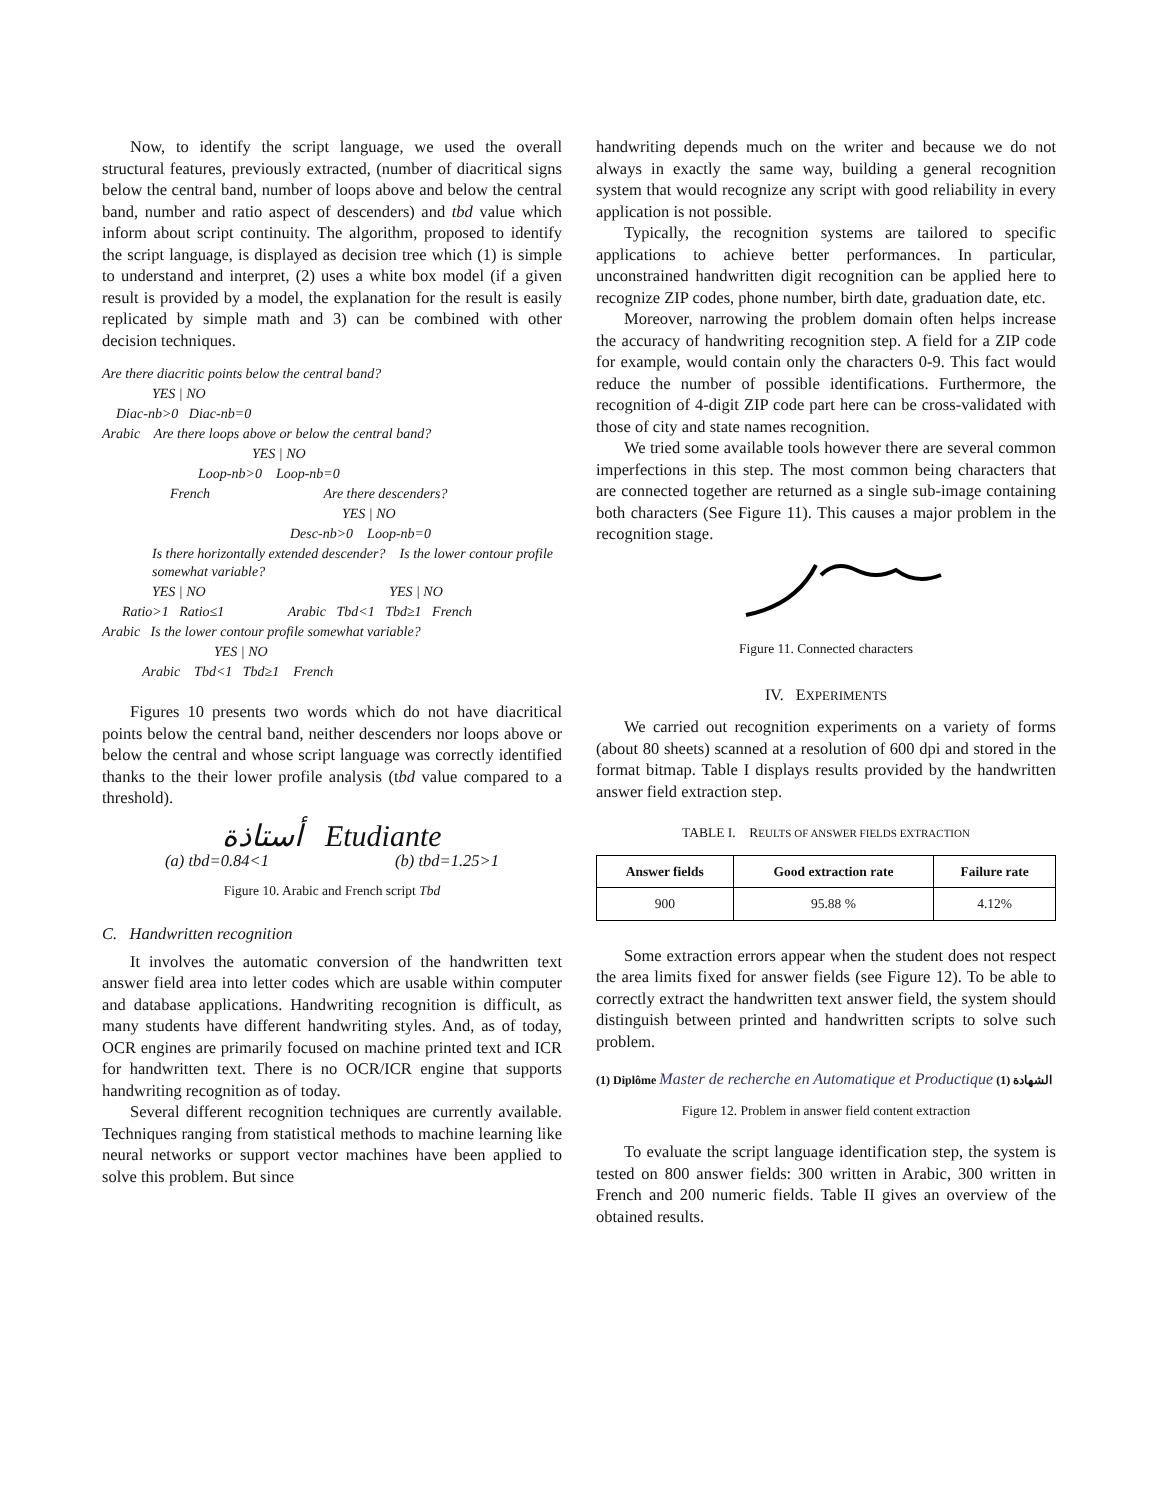Now, to identify the script language, we used the overall structural features, previously extracted, (number of diacritical signs below the central band, number of loops above and below the central band, number and ratio aspect of descenders) and tbd value which inform about script continuity. The algorithm, proposed to identify the script language, is displayed as decision tree which (1) is simple to understand and interpret, (2) uses a white box model (if a given result is provided by a model, the explanation for the result is easily replicated by simple math and 3) can be combined with other decision techniques.
Are there diacritic points below the central band?
YES | NO
Diac-nb>0 Diac-nb=0
Arabic Are there loops above or below the central band?
YES | NO
Loop-nb>0 Loop-nb=0
French Are there descenders?
YES | NO
Desc-nb>0 Loop-nb=0
Is there horizontally extended descender? Is the lower contour profile somewhat variable?
YES | NO YES | NO
Ratio>1 Ratio≤1 Arabic Tbd<1 Tbd≥1 French
Arabic Is the lower contour profile somewhat variable?
YES | NO
Arabic Tbd<1 Tbd≥1 French
Figures 10 presents two words which do not have diacritical points below the central band, neither descenders nor loops above or below the central and whose script language was correctly identified thanks to the their lower profile analysis (tbd value compared to a threshold).
أستاذة Etudiante
(a) tbd=0.84<1 (b) tbd=1.25>1
Figure 10. Arabic and French script Tbd
C. Handwritten recognition
It involves the automatic conversion of the handwritten text answer field area into letter codes which are usable within computer and database applications. Handwriting recognition is difficult, as many students have different handwriting styles. And, as of today, OCR engines are primarily focused on machine printed text and ICR for handwritten text. There is no OCR/ICR engine that supports handwriting recognition as of today.
Several different recognition techniques are currently available. Techniques ranging from statistical methods to machine learning like neural networks or support vector machines have been applied to solve this problem. But since
handwriting depends much on the writer and because we do not always in exactly the same way, building a general recognition system that would recognize any script with good reliability in every application is not possible.
Typically, the recognition systems are tailored to specific applications to achieve better performances. In particular, unconstrained handwritten digit recognition can be applied here to recognize ZIP codes, phone number, birth date, graduation date, etc.
Moreover, narrowing the problem domain often helps increase the accuracy of handwriting recognition step. A field for a ZIP code for example, would contain only the characters 0-9. This fact would reduce the number of possible identifications. Furthermore, the recognition of 4-digit ZIP code part here can be cross-validated with those of city and state names recognition.
We tried some available tools however there are several common imperfections in this step. The most common being characters that are connected together are returned as a single sub-image containing both characters (See Figure 11). This causes a major problem in the recognition stage.
Figure 11. Connected characters
IV. EXPERIMENTS
We carried out recognition experiments on a variety of forms (about 80 sheets) scanned at a resolution of 600 dpi and stored in the format bitmap. Table I displays results provided by the handwritten answer field extraction step.
TABLE I. REULTS OF ANSWER FIELDS EXTRACTION
| Answer fields | Good extraction rate | Failure rate |
| --- | --- | --- |
| 900 | 95.88 % | 4.12% |
Some extraction errors appear when the student does not respect the area limits fixed for answer fields (see Figure 12). To be able to correctly extract the handwritten text answer field, the system should distinguish between printed and handwritten scripts to solve such problem.
(1) Diplôme Master de recherche en Automatique et Productique الشهادة (1)
Figure 12. Problem in answer field content extraction
To evaluate the script language identification step, the system is tested on 800 answer fields: 300 written in Arabic, 300 written in French and 200 numeric fields. Table II gives an overview of the obtained results.